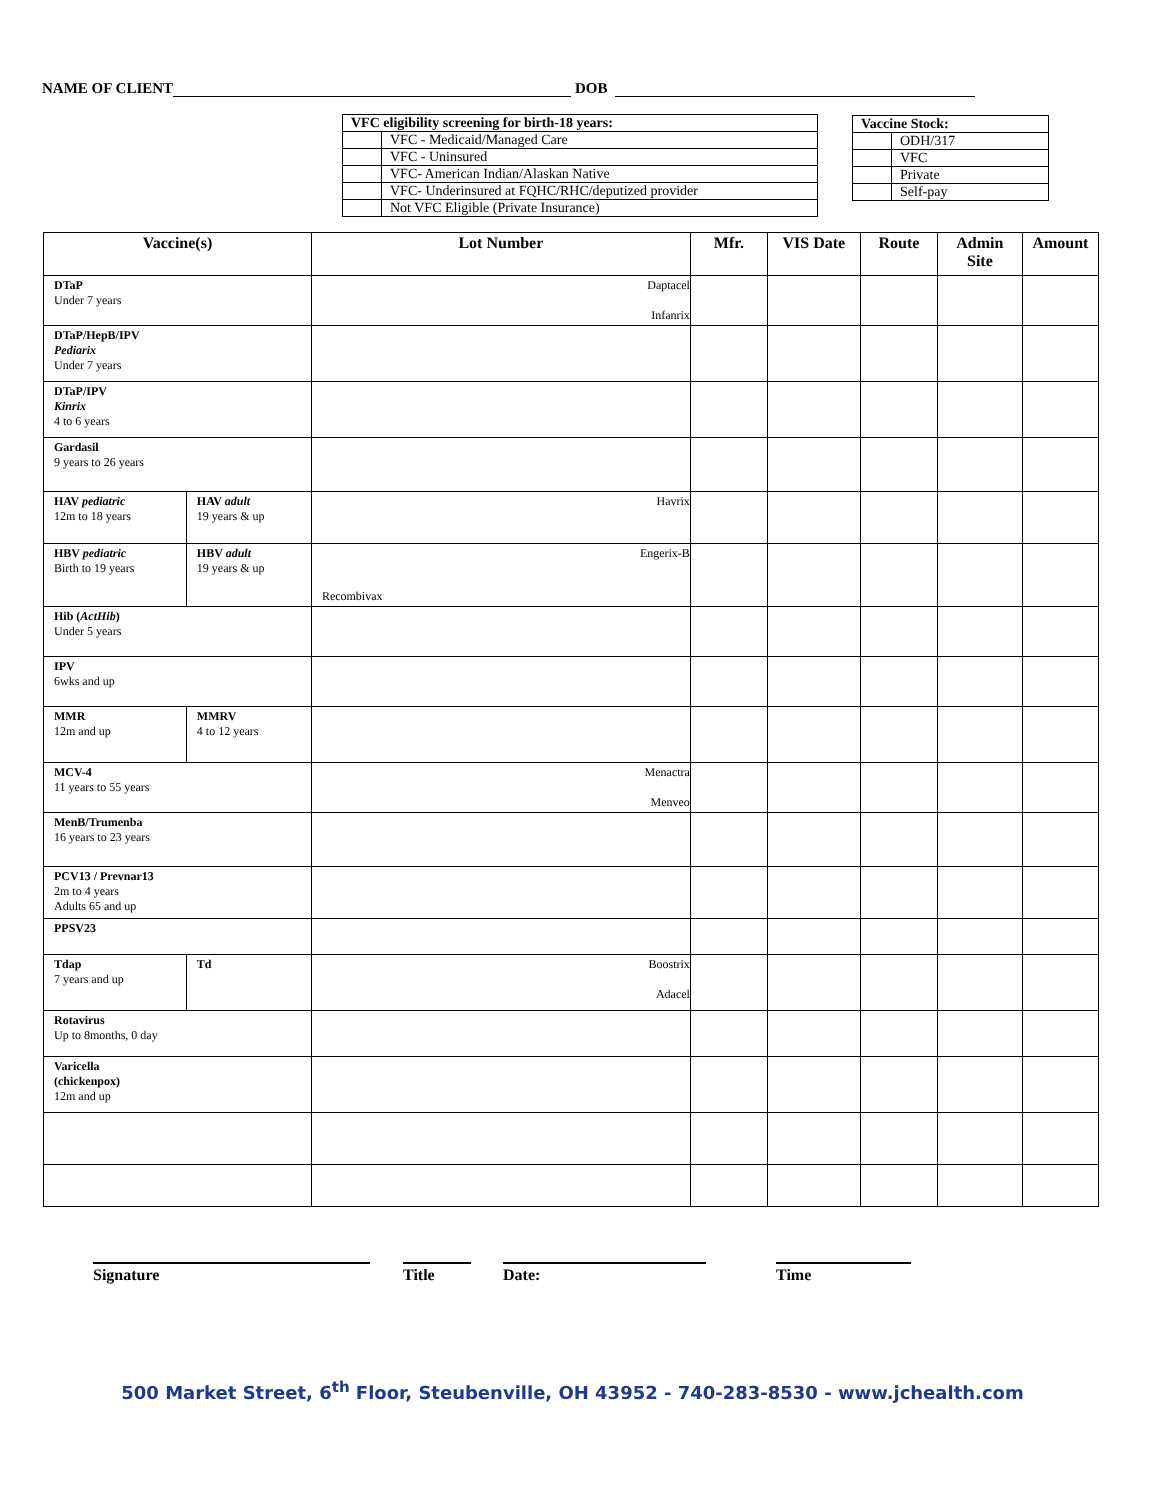NAME OF CLIENT DOB
| VFC eligibility screening for birth-18 years: | |
| | VFC - Medicaid/Managed Care |
| | VFC - Uninsured |
| | VFC- American Indian/Alaskan Native |
| | VFC- Underinsured at FQHC/RHC/deputized provider |
| | Not VFC Eligible (Private Insurance) |
| Vaccine Stock: | |
| | ODH/317 |
| | VFC |
| | Private |
| | Self-pay |
| Vaccine(s) | | Lot Number | Mfr. | VIS Date | Route | Admin Site | Amount |
| --- | --- | --- | --- | --- | --- | --- | --- |
| DTaP Under 7 years | | Daptacel Infanrix | | | | | |
| DTaP/HepB/IPV Pediarix Under 7 years | | | | | | | |
| DTaP/IPV Kinrix 4 to 6 years | | | | | | | |
| Gardasil 9 years to 26 years | | | | | | | |
| HAV pediatric 12m to 18 years | HAV adult 19 years & up | Havrix | | | | | |
| HBV pediatric Birth to 19 years | HBV adult 19 years & up | Engerix-B Recombivax | | | | | |
| Hib ( ActHib ) Under 5 years | | | | | | | |
| IPV 6wks and up | | | | | | | |
| MMR 12m and up | MMRV 4 to 12 years | | | | | | |
| MCV-4 11 years to 55 years | | Menactra Menveo | | | | | |
| MenB/Trumenba 16 years to 23 years | | | | | | | |
| PCV13 / Prevnar13 2m to 4 years Adults 65 and up | | | | | | | |
| PPSV23 | | | | | | | |
| Tdap 7 years and up | Td | Boostrix Adacel | | | | | |
| Rotavirus Up to 8months, 0 day | | | | | | | |
| Varicella (chickenpox) 12m and up | | | | | | | |
Signature Title Date: Time
500 Market Street, 6<sup>th</sup> Floor, Steubenville, OH 43952 - 740-283-8530 - www.jchealth.com